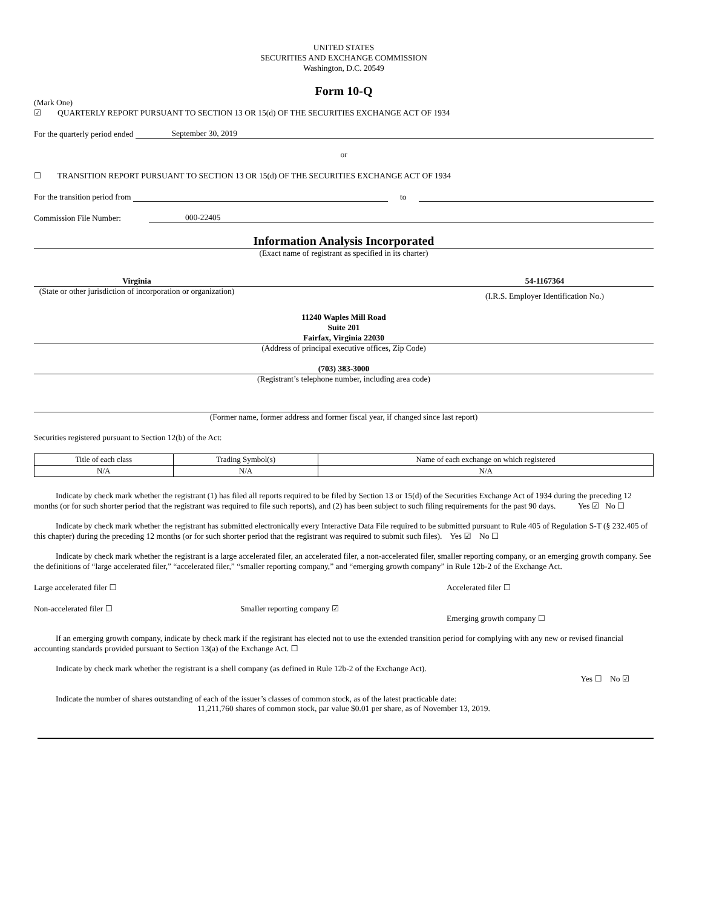UNITED STATES
SECURITIES AND EXCHANGE COMMISSION
Washington, D.C. 20549
Form 10-Q
(Mark One)
☑ QUARTERLY REPORT PURSUANT TO SECTION 13 OR 15(d) OF THE SECURITIES EXCHANGE ACT OF 1934
For the quarterly period ended September 30, 2019
or
☐ TRANSITION REPORT PURSUANT TO SECTION 13 OR 15(d) OF THE SECURITIES EXCHANGE ACT OF 1934
For the transition period from to
Commission File Number: 000-22405
Information Analysis Incorporated
(Exact name of registrant as specified in its charter)
Virginia 54-1167364
(State or other jurisdiction of incorporation or organization)
(I.R.S. Employer Identification No.)
11240 Waples Mill Road
Suite 201
Fairfax, Virginia 22030
(Address of principal executive offices, Zip Code)
(703) 383-3000
(Registrant’s telephone number, including area code)
(Former name, former address and former fiscal year, if changed since last report)
Securities registered pursuant to Section 12(b) of the Act:
| Title of each class | Trading Symbol(s) | Name of each exchange on which registered |
| --- | --- | --- |
| N/A | N/A | N/A |
Indicate by check mark whether the registrant (1) has filed all reports required to be filed by Section 13 or 15(d) of the Securities Exchange Act of 1934 during the preceding 12 months (or for such shorter period that the registrant was required to file such reports), and (2) has been subject to such filing requirements for the past 90 days. Yes ☑ No ☐
Indicate by check mark whether the registrant has submitted electronically every Interactive Data File required to be submitted pursuant to Rule 405 of Regulation S-T (§ 232.405 of this chapter) during the preceding 12 months (or for such shorter period that the registrant was required to submit such files). Yes ☑ No ☐
Indicate by check mark whether the registrant is a large accelerated filer, an accelerated filer, a non-accelerated filer, smaller reporting company, or an emerging growth company. See the definitions of “large accelerated filer,” “accelerated filer,” “smaller reporting company,” and “emerging growth company” in Rule 12b-2 of the Exchange Act.
Large accelerated filer ☐ Accelerated filer ☐
Non-accelerated filer ☐ Smaller reporting company ☑ Emerging growth company ☐
If an emerging growth company, indicate by check mark if the registrant has elected not to use the extended transition period for complying with any new or revised financial accounting standards provided pursuant to Section 13(a) of the Exchange Act. ☐
Indicate by check mark whether the registrant is a shell company (as defined in Rule 12b-2 of the Exchange Act).
Yes ☐ No ☑
Indicate the number of shares outstanding of each of the issuer’s classes of common stock, as of the latest practicable date:
11,211,760 shares of common stock, par value $0.01 per share, as of November 13, 2019.